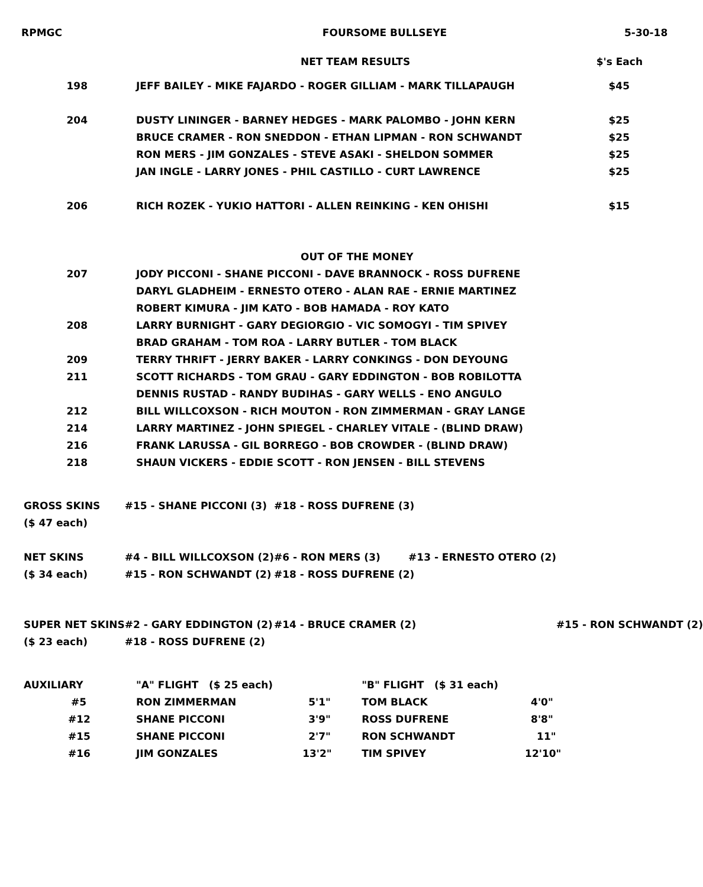| RPMGC | FOURSOME BULLSEYE | 5-30-18 |
| NET TEAM RESULTS | $'s Each |
| 198 | JEFF BAILEY - MIKE FAJARDO - ROGER GILLIAM - MARK TILLAPAUGH | $45 |
| 204 | DUSTY LININGER - BARNEY HEDGES - MARK PALOMBO - JOHN KERN | $25 |
| | BRUCE CRAMER - RON SNEDDON - ETHAN LIPMAN - RON SCHWANDT | $25 |
| | RON MERS - JIM GONZALES - STEVE ASAKI - SHELDON SOMMER | $25 |
| | JAN INGLE - LARRY JONES - PHIL CASTILLO - CURT LAWRENCE | $25 |
| 206 | RICH ROZEK - YUKIO HATTORI - ALLEN REINKING - KEN OHISHI | $15 |
| | OUT OF THE MONEY | |
| 207 | JODY PICCONI - SHANE PICCONI - DAVE BRANNOCK - ROSS DUFRENE | |
| | DARYL GLADHEIM - ERNESTO OTERO - ALAN RAE - ERNIE MARTINEZ | |
| | ROBERT KIMURA - JIM KATO - BOB HAMADA - ROY KATO | |
| 208 | LARRY BURNIGHT - GARY DEGIORGIO - VIC SOMOGYI - TIM SPIVEY | |
| | BRAD GRAHAM - TOM ROA - LARRY BUTLER - TOM BLACK | |
| 209 | TERRY THRIFT - JERRY BAKER - LARRY CONKINGS - DON DEYOUNG | |
| 211 | SCOTT RICHARDS - TOM GRAU - GARY EDDINGTON - BOB ROBILOTTA | |
| | DENNIS RUSTAD - RANDY BUDIHAS - GARY WELLS - ENO ANGULO | |
| 212 | BILL WILLCOXSON - RICH MOUTON - RON ZIMMERMAN - GRAY LANGE | |
| 214 | LARRY MARTINEZ - JOHN SPIEGEL - CHARLEY VITALE - (BLIND DRAW) | |
| 216 | FRANK LARUSSA - GIL BORREGO - BOB CROWDER - (BLIND DRAW) | |
| 218 | SHAUN VICKERS - EDDIE SCOTT - RON JENSEN - BILL STEVENS | |
| GROSS SKINS | #15 - SHANE PICCONI (3) | #18 - ROSS DUFRENE (3) | |
| ($ 47 each) | | | |
| NET SKINS | #4 - BILL WILLCOXSON (2) | #6 - RON MERS (3) #13 - ERNESTO OTERO (2) | |
| ($ 34 each) | #15 - RON SCHWANDT (2) | #18 - ROSS DUFRENE (2) | |
| SUPER NET SKINS | #2 - GARY EDDINGTON (2) | #14 - BRUCE CRAMER (2) | #15 - RON SCHWANDT (2) |
| ($ 23 each) | #18 - ROSS DUFRENE (2) | | |
| AUXILIARY | "A" FLIGHT ($ 25 each) | | "B" FLIGHT ($ 31 each) | |
| #5 | RON ZIMMERMAN | 5'1" | TOM BLACK | 4'0" |
| #12 | SHANE PICCONI | 3'9" | ROSS DUFRENE | 8'8" |
| #15 | SHANE PICCONI | 2'7" | RON SCHWANDT | 11" |
| #16 | JIM GONZALES | 13'2" | TIM SPIVEY | 12'10" |